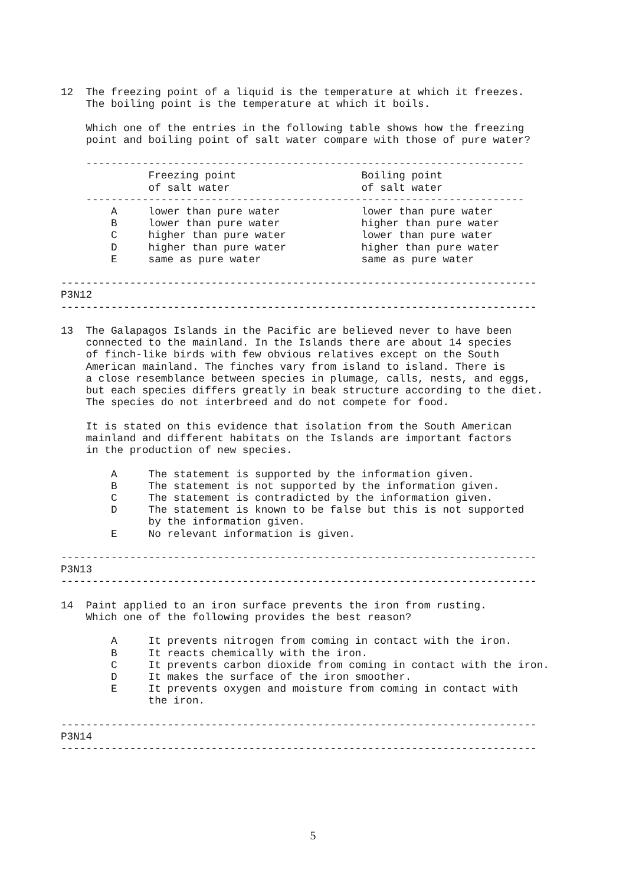12  The freezing point of a liquid is the temperature at which it freezes.
    The boiling point is the temperature at which it boils.

    Which one of the entries in the following table shows how the freezing
    point and boiling point of salt water compare with those of pure water?

    ----------------------------------------------------------------------
              Freezing point                    Boiling point
              of salt water                     of salt water
    ----------------------------------------------------------------------
        A     lower than pure water             lower than pure water
        B     lower than pure water             higher than pure water
        C     higher than pure water            lower than pure water
        D     higher than pure water            higher than pure water
        E     same as pure water                same as pure water

----------------------------------------------------------------------------
P3N12
----------------------------------------------------------------------------

13  The Galapagos Islands in the Pacific are believed never to have been
    connected to the mainland. In the Islands there are about 14 species
    of finch-like birds with few obvious relatives except on the South
    American mainland. The finches vary from island to island. There is
    a close resemblance between species in plumage, calls, nests, and eggs,
    but each species differs greatly in beak structure according to the diet.
    The species do not interbreed and do not compete for food.

    It is stated on this evidence that isolation from the South American
    mainland and different habitats on the Islands are important factors
    in the production of new species.

        A     The statement is supported by the information given.
        B     The statement is not supported by the information given.
        C     The statement is contradicted by the information given.
        D     The statement is known to be false but this is not supported
              by the information given.
        E     No relevant information is given.

----------------------------------------------------------------------------
P3N13
----------------------------------------------------------------------------

14  Paint applied to an iron surface prevents the iron from rusting.
    Which one of the following provides the best reason?

        A     It prevents nitrogen from coming in contact with the iron.
        B     It reacts chemically with the iron.
        C     It prevents carbon dioxide from coming in contact with the iron.
        D     It makes the surface of the iron smoother.
        E     It prevents oxygen and moisture from coming in contact with
              the iron.

----------------------------------------------------------------------------
P3N14
----------------------------------------------------------------------------
5